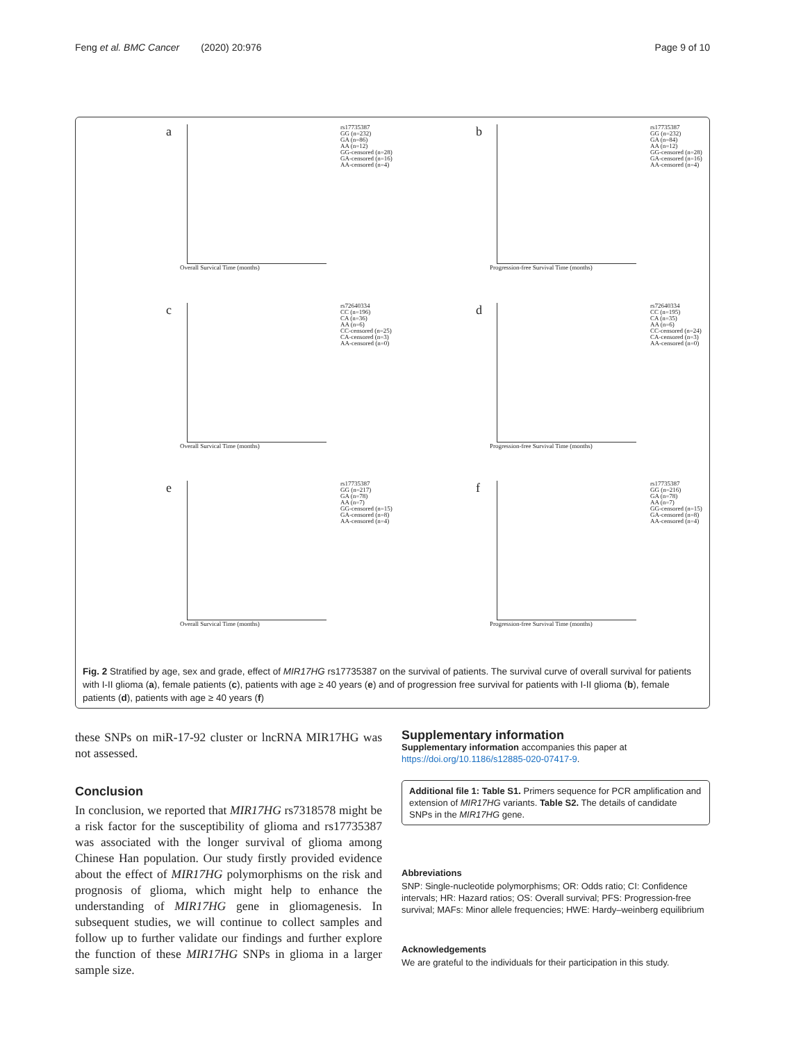Feng et al. BMC Cancer (2020) 20:976 Page 9 of 10
a
Overall Survical Time (months)
rs17735387
GG (n=232)
GA (n=86)
AA (n=12)
GG-censored (n=28)
GA-censored (n=16)
AA-censored (n=4)
b
Progression-free Survival Time (months)
rs17735387
GG (n=232)
GA (n=84)
AA (n=12)
GG-censored (n=28)
GA-censored (n=16)
AA-censored (n=4)
c
Overall Survical Time (months)
rs72640334
CC (n=196)
CA (n=36)
AA (n=6)
CC-censored (n=25)
CA-censored (n=3)
AA-censored (n=0)
d
Progression-free Survival Time (months)
rs72640334
CC (n=195)
CA (n=35)
AA (n=6)
CC-censored (n=24)
CA-censored (n=3)
AA-censored (n=0)
e
Overall Survical Time (months)
rs17735387
GG (n=217)
GA (n=78)
AA (n=7)
GG-censored (n=15)
GA-censored (n=8)
AA-censored (n=4)
f
Progression-free Survival Time (months)
rs17735387
GG (n=216)
GA (n=78)
AA (n=7)
GG-censored (n=15)
GA-censored (n=8)
AA-censored (n=4)
Fig. 2 Stratified by age, sex and grade, effect of MIR17HG rs17735387 on the survival of patients. The survival curve of overall survival for patients with I-II glioma (a), female patients (c), patients with age ≥ 40 years (e) and of progression free survival for patients with I-II glioma (b), female patients (d), patients with age ≥ 40 years (f)
these SNPs on miR-17-92 cluster or lncRNA MIR17HG was not assessed.
Conclusion
In conclusion, we reported that MIR17HG rs7318578 might be a risk factor for the susceptibility of glioma and rs17735387 was associated with the longer survival of glioma among Chinese Han population. Our study firstly provided evidence about the effect of MIR17HG polymorphisms on the risk and prognosis of glioma, which might help to enhance the understanding of MIR17HG gene in gliomagenesis. In subsequent studies, we will continue to collect samples and follow up to further validate our findings and further explore the function of these MIR17HG SNPs in glioma in a larger sample size.
Supplementary information
Supplementary information accompanies this paper at https://doi.org/10.1186/s12885-020-07417-9.
Additional file 1: Table S1. Primers sequence for PCR amplification and extension of MIR17HG variants. Table S2. The details of candidate SNPs in the MIR17HG gene.
Abbreviations
SNP: Single-nucleotide polymorphisms; OR: Odds ratio; CI: Confidence intervals; HR: Hazard ratios; OS: Overall survival; PFS: Progression-free survival; MAFs: Minor allele frequencies; HWE: Hardy–weinberg equilibrium
Acknowledgements
We are grateful to the individuals for their participation in this study.